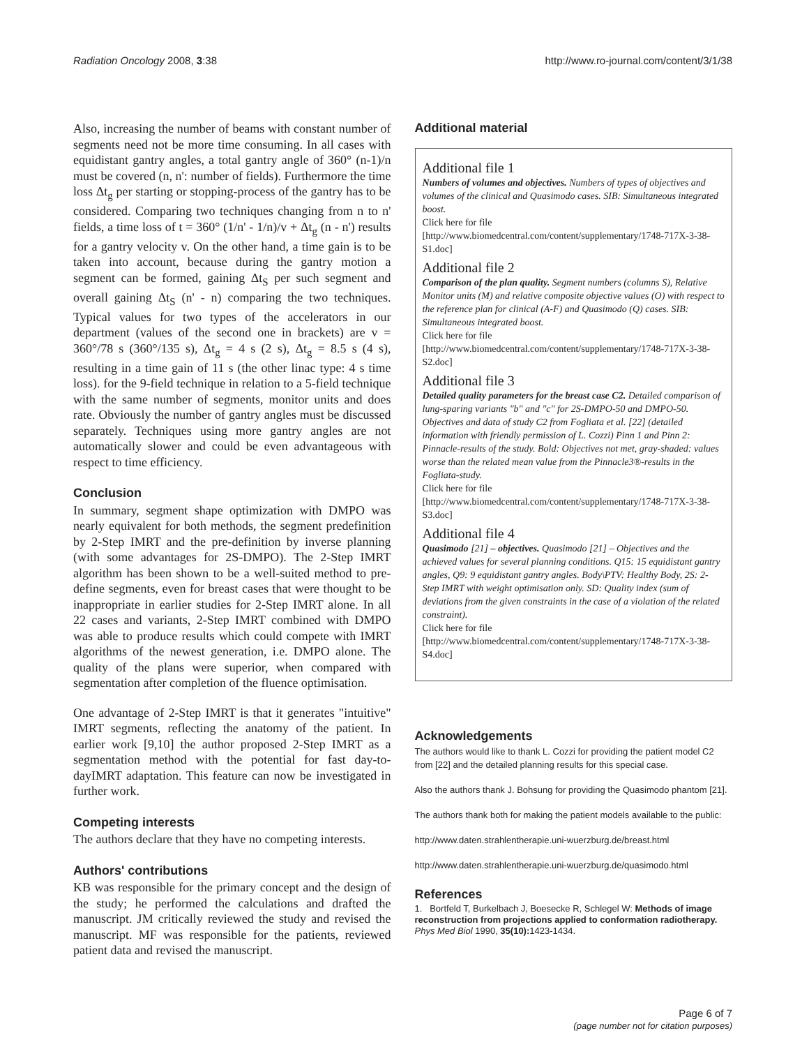Radiation Oncology 2008, 3:38 http://www.ro-journal.com/content/3/1/38
Also, increasing the number of beams with constant number of segments need not be more time consuming. In all cases with equidistant gantry angles, a total gantry angle of 360° (n-1)/n must be covered (n, n': number of fields). Furthermore the time loss Δt<sub>g</sub> per starting or stopping-process of the gantry has to be considered. Comparing two techniques changing from n to n' fields, a time loss of t = 360° (1/n' - 1/n)/v + Δt<sub>g</sub> (n - n') results for a gantry velocity v. On the other hand, a time gain is to be taken into account, because during the gantry motion a segment can be formed, gaining Δt<sub>S</sub> per such segment and overall gaining Δt<sub>S</sub> (n' - n) comparing the two techniques. Typical values for two types of the accelerators in our department (values of the second one in brackets) are v = 360°/78 s (360°/135 s), Δt<sub>g</sub> = 4 s (2 s), Δt<sub>g</sub> = 8.5 s (4 s), resulting in a time gain of 11 s (the other linac type: 4 s time loss). for the 9-field technique in relation to a 5-field technique with the same number of segments, monitor units and does rate. Obviously the number of gantry angles must be discussed separately. Techniques using more gantry angles are not automatically slower and could be even advantageous with respect to time efficiency.
Conclusion
In summary, segment shape optimization with DMPO was nearly equivalent for both methods, the segment predefinition by 2-Step IMRT and the pre-definition by inverse planning (with some advantages for 2S-DMPO). The 2-Step IMRT algorithm has been shown to be a well-suited method to pre-define segments, even for breast cases that were thought to be inappropriate in earlier studies for 2-Step IMRT alone. In all 22 cases and variants, 2-Step IMRT combined with DMPO was able to produce results which could compete with IMRT algorithms of the newest generation, i.e. DMPO alone. The quality of the plans were superior, when compared with segmentation after completion of the fluence optimisation.
One advantage of 2-Step IMRT is that it generates "intuitive" IMRT segments, reflecting the anatomy of the patient. In earlier work [9,10] the author proposed 2-Step IMRT as a segmentation method with the potential for fast day-to-dayIMRT adaptation. This feature can now be investigated in further work.
Competing interests
The authors declare that they have no competing interests.
Authors' contributions
KB was responsible for the primary concept and the design of the study; he performed the calculations and drafted the manuscript. JM critically reviewed the study and revised the manuscript. MF was responsible for the patients, reviewed patient data and revised the manuscript.
Additional material
Additional file 1
Numbers of volumes and objectives. Numbers of types of objectives and volumes of the clinical and Quasimodo cases. SIB: Simultaneous integrated boost.
Click here for file
[http://www.biomedcentral.com/content/supplementary/1748-717X-3-38-S1.doc]
Additional file 2
Comparison of the plan quality. Segment numbers (columns S), Relative Monitor units (M) and relative composite objective values (O) with respect to the reference plan for clinical (A-F) and Quasimodo (Q) cases. SIB: Simultaneous integrated boost.
Click here for file
[http://www.biomedcentral.com/content/supplementary/1748-717X-3-38-S2.doc]
Additional file 3
Detailed quality parameters for the breast case C2. Detailed comparison of lung-sparing variants "b" and "c" for 2S-DMPO-50 and DMPO-50. Objectives and data of study C2 from Fogliata et al. [22] (detailed information with friendly permission of L. Cozzi) Pinn 1 and Pinn 2: Pinnacle-results of the study. Bold: Objectives not met, gray-shaded: values worse than the related mean value from the Pinnacle3®-results in the Fogliata-study.
Click here for file
[http://www.biomedcentral.com/content/supplementary/1748-717X-3-38-S3.doc]
Additional file 4
Quasimodo [21] – objectives. Quasimodo [21] – Objectives and the achieved values for several planning conditions. Q15: 15 equidistant gantry angles, Q9: 9 equidistant gantry angles. Body\PTV: Healthy Body, 2S: 2-Step IMRT with weight optimisation only. SD: Quality index (sum of deviations from the given constraints in the case of a violation of the related constraint).
Click here for file
[http://www.biomedcentral.com/content/supplementary/1748-717X-3-38-S4.doc]
Acknowledgements
The authors would like to thank L. Cozzi for providing the patient model C2 from [22] and the detailed planning results for this special case.
Also the authors thank J. Bohsung for providing the Quasimodo phantom [21].
The authors thank both for making the patient models available to the public:
http://www.daten.strahlentherapie.uni-wuerzburg.de/breast.html
http://www.daten.strahlentherapie.uni-wuerzburg.de/quasimodo.html
References
1. Bortfeld T, Burkelbach J, Boesecke R, Schlegel W: Methods of image reconstruction from projections applied to conformation radiotherapy. Phys Med Biol 1990, 35(10): 1423-1434.
Page 6 of 7
(page number not for citation purposes)